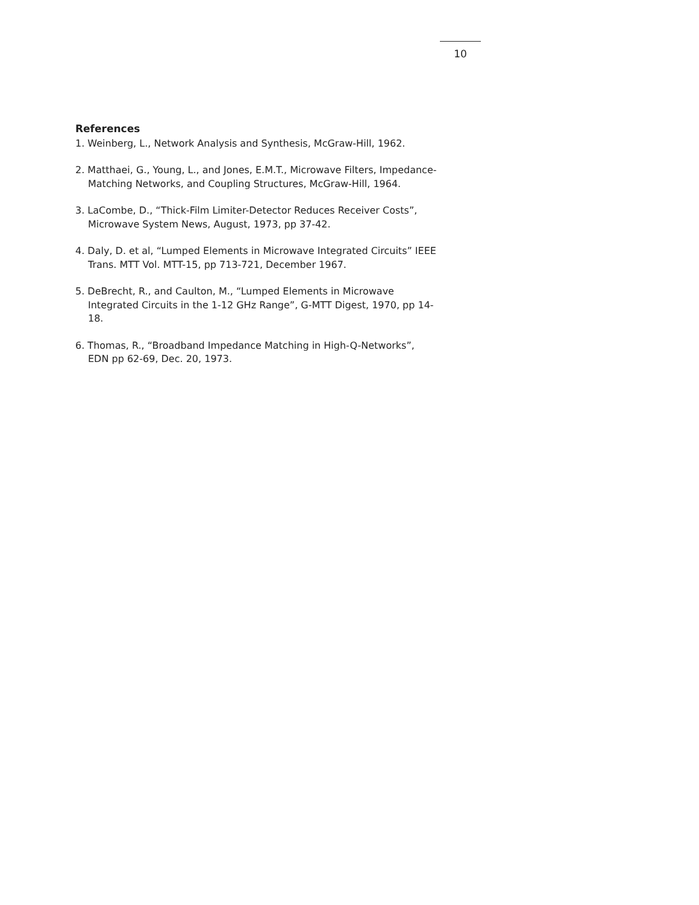10
References
1. Weinberg, L., Network Analysis and Synthesis, McGraw-Hill, 1962.
2. Matthaei, G., Young, L., and Jones, E.M.T., Microwave Filters, Impedance-Matching Networks, and Coupling Structures, McGraw-Hill, 1964.
3. LaCombe, D., “Thick-Film Limiter-Detector Reduces Receiver Costs”, Microwave System News, August, 1973, pp 37-42.
4. Daly, D. et al, “Lumped Elements in Microwave Integrated Circuits” IEEE Trans. MTT Vol. MTT-15, pp 713-721, December 1967.
5. DeBrecht, R., and Caulton, M., “Lumped Elements in Microwave Integrated Circuits in the 1-12 GHz Range”, G-MTT Digest, 1970, pp 14-18.
6. Thomas, R., “Broadband Impedance Matching in High-Q-Networks”, EDN pp 62-69, Dec. 20, 1973.